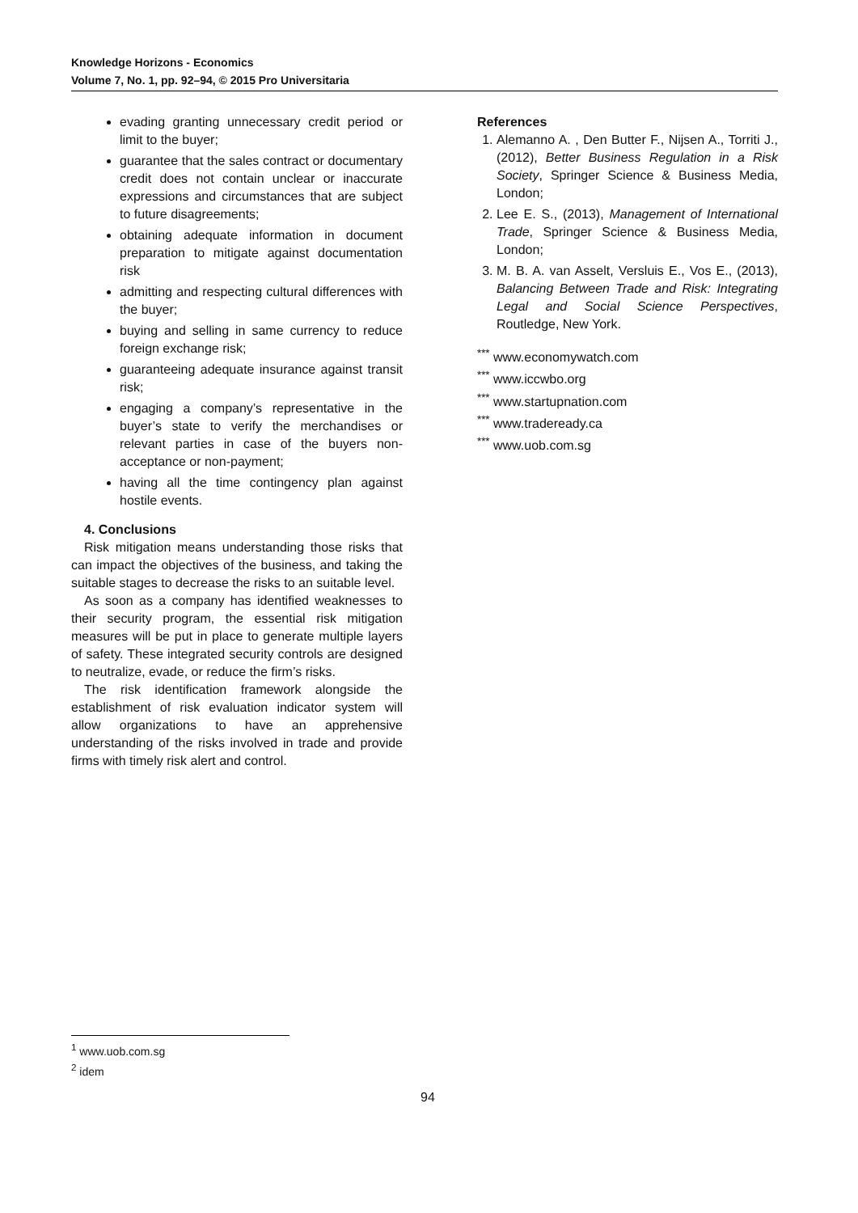Knowledge Horizons - Economics
Volume 7, No. 1, pp. 92–94, © 2015 Pro Universitaria
evading granting unnecessary credit period or limit to the buyer;
guarantee that the sales contract or documentary credit does not contain unclear or inaccurate expressions and circumstances that are subject to future disagreements;
obtaining adequate information in document preparation to mitigate against documentation risk
admitting and respecting cultural differences with the buyer;
buying and selling in same currency to reduce foreign exchange risk;
guaranteeing adequate insurance against transit risk;
engaging a company’s representative in the buyer’s state to verify the merchandises or relevant parties in case of the buyers non-acceptance or non-payment;
having all the time contingency plan against hostile events.
4. Conclusions
Risk mitigation means understanding those risks that can impact the objectives of the business, and taking the suitable stages to decrease the risks to an suitable level.
As soon as a company has identified weaknesses to their security program, the essential risk mitigation measures will be put in place to generate multiple layers of safety. These integrated security controls are designed to neutralize, evade, or reduce the firm’s risks.
The risk identification framework alongside the establishment of risk evaluation indicator system will allow organizations to have an apprehensive understanding of the risks involved in trade and provide firms with timely risk alert and control.
References
1. Alemanno A. , Den Butter F., Nijsen A., Torriti J., (2012), Better Business Regulation in a Risk Society, Springer Science & Business Media, London;
2. Lee E. S., (2013), Management of International Trade, Springer Science & Business Media, London;
3. M. B. A. van Asselt, Versluis E., Vos E., (2013), Balancing Between Trade and Risk: Integrating Legal and Social Science Perspectives, Routledge, New York.
<sup>***</sup> www.economywatch.com
<sup>***</sup> www.iccwbo.org
<sup>***</sup> www.startupnation.com
<sup>***</sup> www.tradeready.ca
<sup>***</sup> www.uob.com.sg
<sup>1</sup> www.uob.com.sg
<sup>2</sup> idem
94